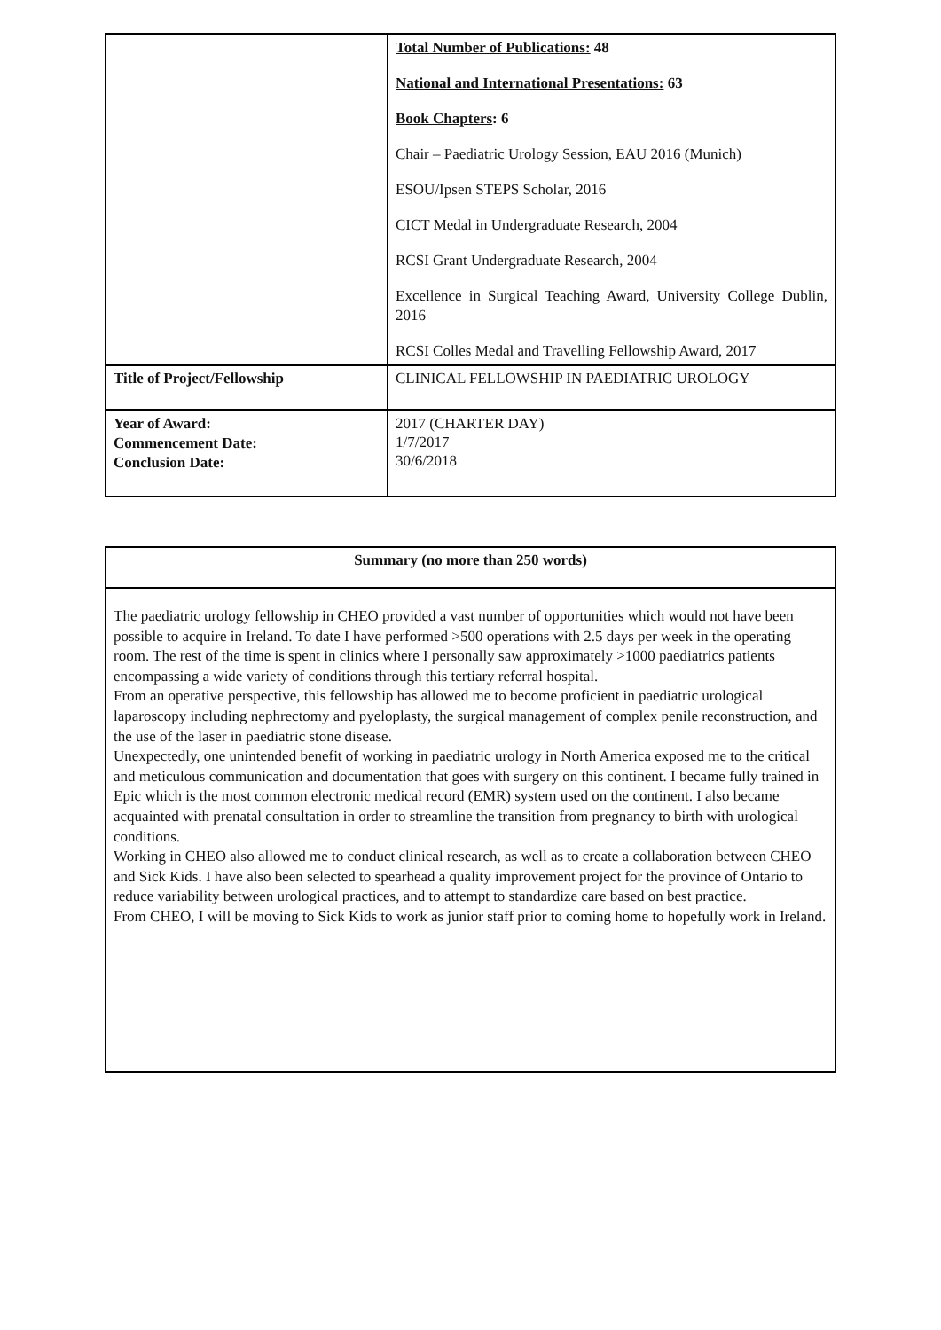| | Total Number of Publications: 48 National and International Presentations: 63 Book Chapters : 6 Chair – Paediatric Urology Session, EAU 2016 (Munich) ESOU/Ipsen STEPS Scholar, 2016 CICT Medal in Undergraduate Research, 2004 RCSI Grant Undergraduate Research, 2004 Excellence in Surgical Teaching Award, University College Dublin, 2016 RCSI Colles Medal and Travelling Fellowship Award, 2017 |
| Title of Project/Fellowship | CLINICAL FELLOWSHIP IN PAEDIATRIC UROLOGY |
| Year of Award: Commencement Date: Conclusion Date: | 2017 (CHARTER DAY) 1/7/2017 30/6/2018 |
| Summary (no more than 250 words) |
| The paediatric urology fellowship in CHEO provided a vast number of opportunities which would not have been possible to acquire in Ireland. To date I have performed >500 operations with 2.5 days per week in the operating room. The rest of the time is spent in clinics where I personally saw approximately >1000 paediatrics patients encompassing a wide variety of conditions through this tertiary referral hospital. From an operative perspective, this fellowship has allowed me to become proficient in paediatric urological laparoscopy including nephrectomy and pyeloplasty, the surgical management of complex penile reconstruction, and the use of the laser in paediatric stone disease. Unexpectedly, one unintended benefit of working in paediatric urology in North America exposed me to the critical and meticulous communication and documentation that goes with surgery on this continent. I became fully trained in Epic which is the most common electronic medical record (EMR) system used on the continent. I also became acquainted with prenatal consultation in order to streamline the transition from pregnancy to birth with urological conditions. Working in CHEO also allowed me to conduct clinical research, as well as to create a collaboration between CHEO and Sick Kids. I have also been selected to spearhead a quality improvement project for the province of Ontario to reduce variability between urological practices, and to attempt to standardize care based on best practice. From CHEO, I will be moving to Sick Kids to work as junior staff prior to coming home to hopefully work in Ireland. |